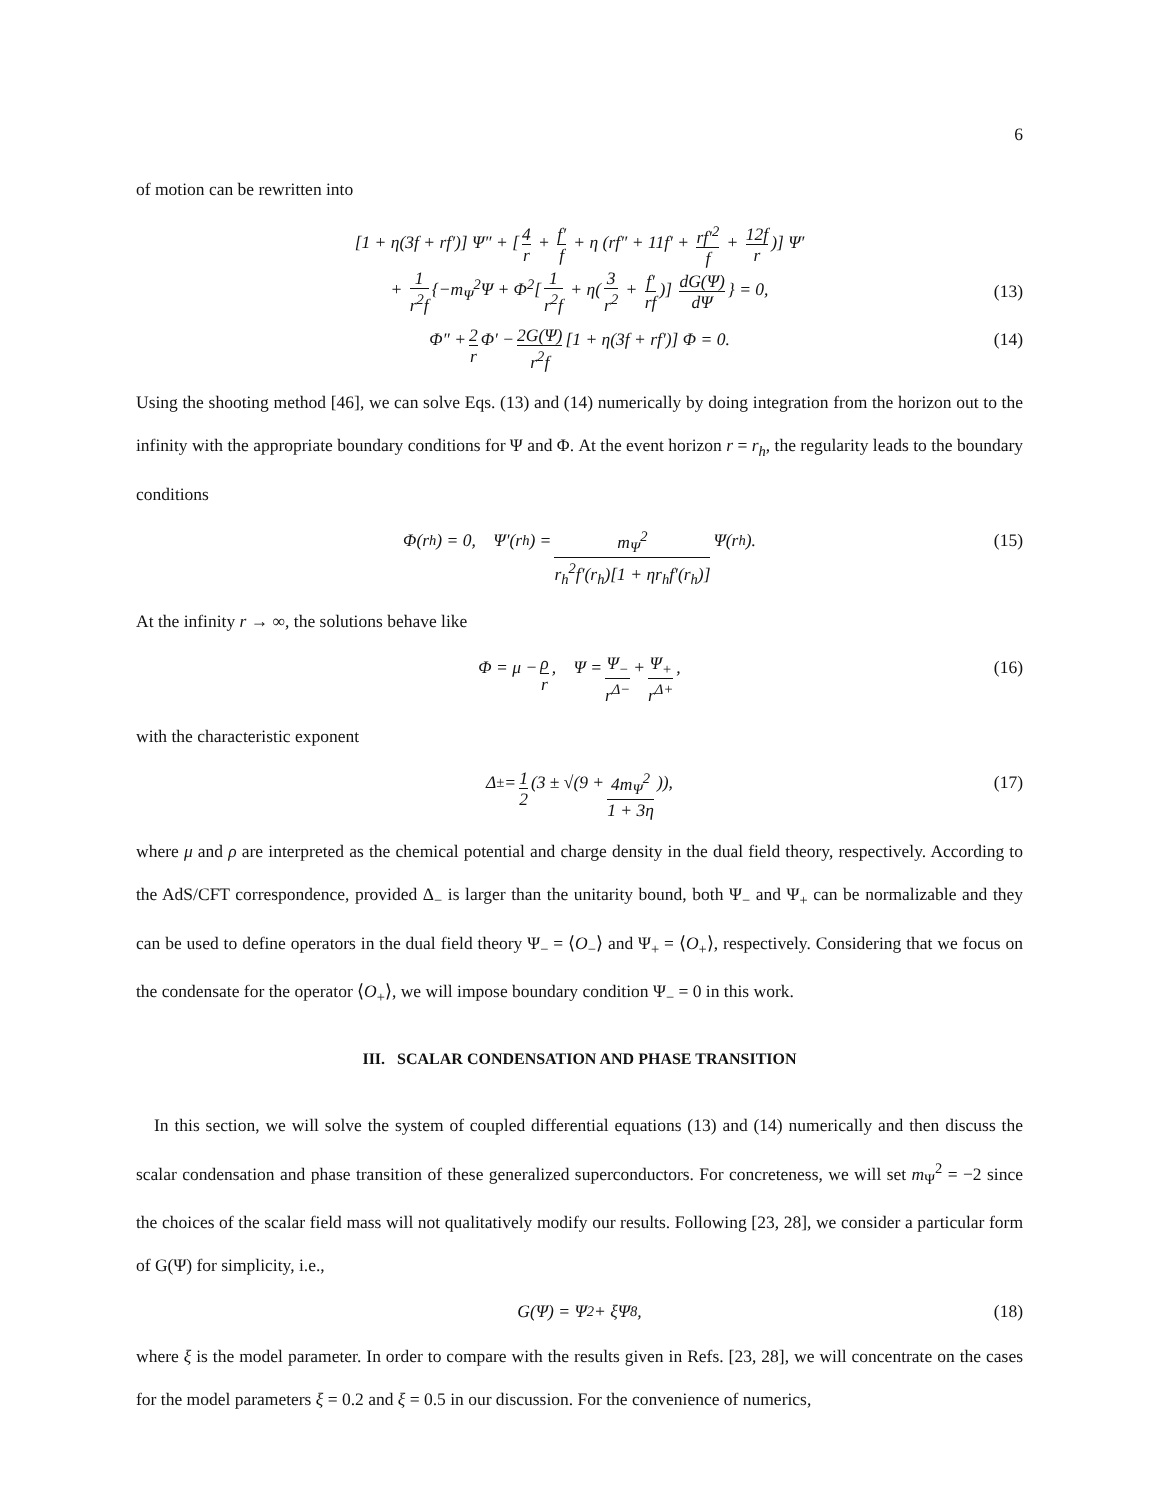6
of motion can be rewritten into
[1 + η(3f + rf′)] Ψ″ + [4 r + f′ f + η (rf″ + 11f′ + rf′<sup>2</sup> f + 12f r)] Ψ′
+ 1 r<sup>2</sup>f {−m<sub>Ψ</sub><sup>2</sup>Ψ + Φ<sup>2</sup>[1 r<sup>2</sup>f + η(3 r<sup>2</sup> + f′ rf)] dG(Ψ) dΨ } = 0,
(13)
Φ″ + 2 r Φ′ − 2G(Ψ) r<sup>2</sup>f [1 + η(3f + rf′)] Φ = 0. (14)
Using the shooting method [46], we can solve Eqs. (13) and (14) numerically by doing integration from the horizon out to the infinity with the appropriate boundary conditions for Ψ and Φ. At the event horizon r = r<sub>h</sub>, the regularity leads to the boundary conditions
Φ(r<sub>h</sub>) = 0, Ψ′(r<sub>h</sub>) = m<sub>Ψ</sub><sup>2</sup> r<sub>h</sub><sup>2</sup>f′(r<sub>h</sub>)[1 + ηr<sub>h</sub>f′(r<sub>h</sub>)] Ψ(r<sub>h</sub>). (15)
At the infinity r → ∞, the solutions behave like
Φ = μ − ρ r, Ψ = Ψ<sub>−</sub> r<sup>Δ−</sup> + Ψ<sub>+</sub> r<sup>Δ+</sup>, (16)
with the characteristic exponent
Δ<sub>±</sub> = 1 2 (3 ± √(9 + 4m<sub>Ψ</sub><sup>2</sup> 1 + 3η)), (17)
where μ and ρ are interpreted as the chemical potential and charge density in the dual field theory, respectively. According to the AdS/CFT correspondence, provided Δ<sub>−</sub> is larger than the unitarity bound, both Ψ<sub>−</sub> and Ψ<sub>+</sub> can be normalizable and they can be used to define operators in the dual field theory Ψ<sub>−</sub> = ⟨O<sub>−</sub>⟩ and Ψ<sub>+</sub> = ⟨O<sub>+</sub>⟩, respectively. Considering that we focus on the condensate for the operator ⟨O<sub>+</sub>⟩, we will impose boundary condition Ψ<sub>−</sub> = 0 in this work.
III. SCALAR CONDENSATION AND PHASE TRANSITION
In this section, we will solve the system of coupled differential equations (13) and (14) numerically and then discuss the scalar condensation and phase transition of these generalized superconductors. For concreteness, we will set m<sub>Ψ</sub><sup>2</sup> = −2 since the choices of the scalar field mass will not qualitatively modify our results. Following [23, 28], we consider a particular form of G(Ψ) for simplicity, i.e.,
G(Ψ) = Ψ<sup>2</sup> + ξΨ<sup>8</sup>, (18)
where ξ is the model parameter. In order to compare with the results given in Refs. [23, 28], we will concentrate on the cases for the model parameters ξ = 0.2 and ξ = 0.5 in our discussion. For the convenience of numerics,